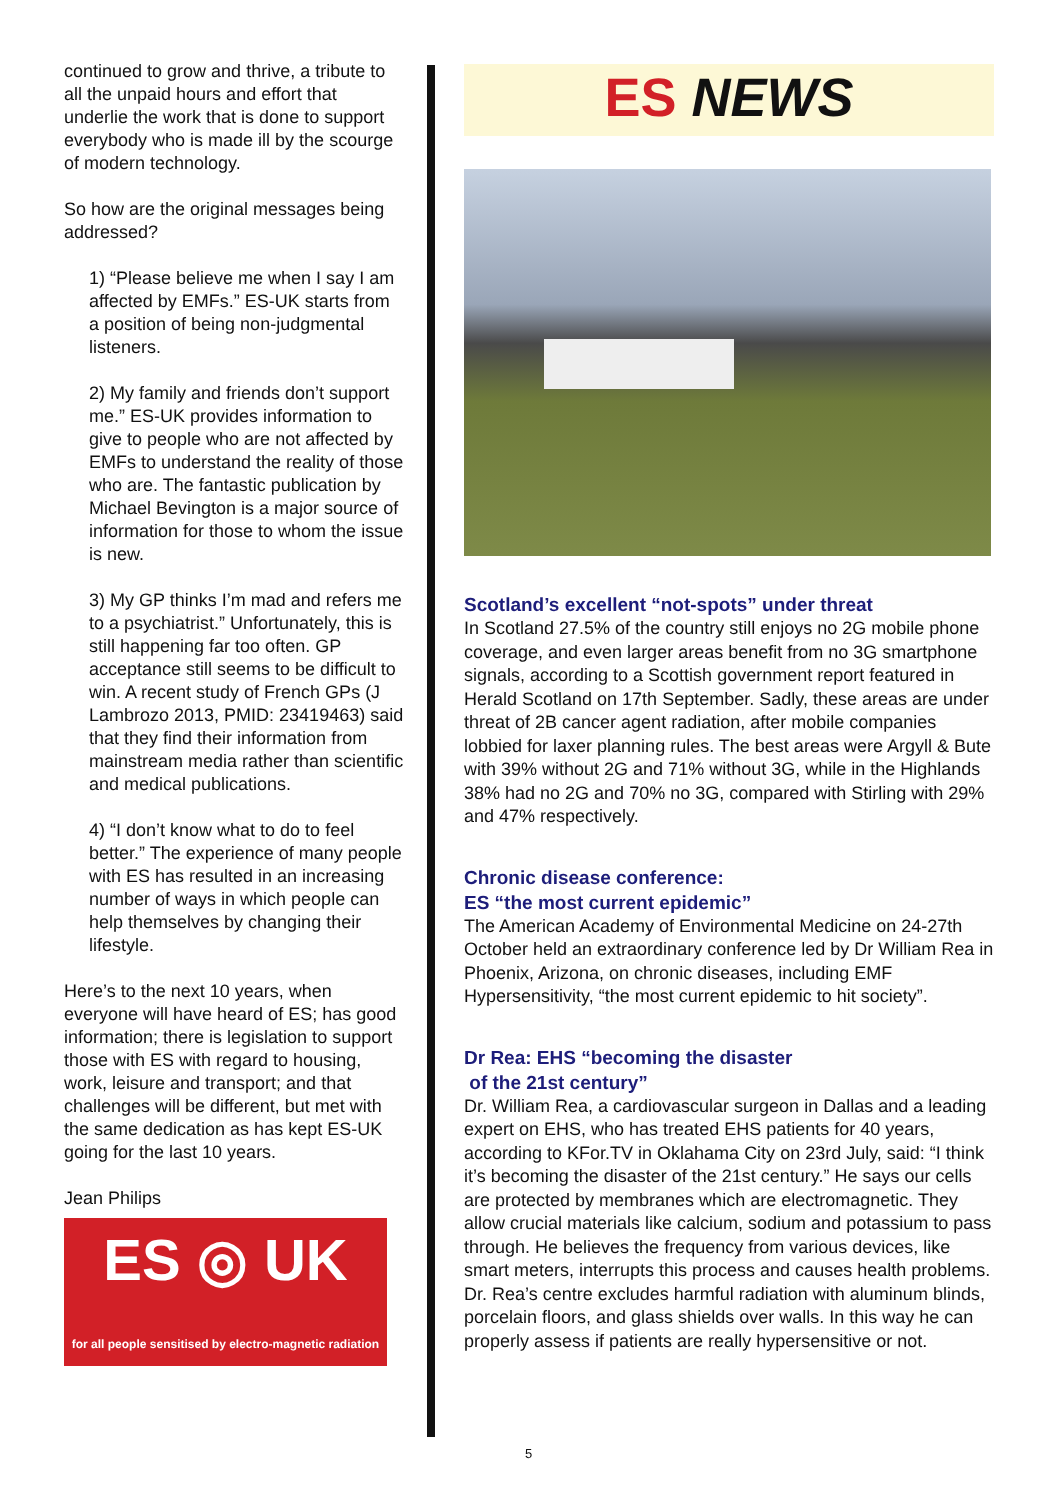continued to grow and thrive, a tribute to all the unpaid hours and effort that underlie the work that is done to support everybody who is made ill by the scourge of modern technology.
So how are the original messages being addressed?
1) “Please believe me when I say I am affected by EMFs.” ES-UK starts from a position of being non-judgmental listeners.
2) My family and friends don’t support me.” ES-UK provides information to give to people who are not affected by EMFs to understand the reality of those who are. The fantastic publication by Michael Bevington is a major source of information for those to whom the issue is new.
3) My GP thinks I’m mad and refers me to a psychiatrist.” Unfortunately, this is still happening far too often. GP acceptance still seems to be difficult to win. A recent study of French GPs (J Lambrozo 2013, PMID: 23419463) said that they find their information from mainstream media rather than scientific and medical publications.
4) “I don’t know what to do to feel better.” The experience of many people with ES has resulted in an increasing number of ways in which people can help themselves by changing their lifestyle.
Here’s to the next 10 years, when everyone will have heard of ES; has good information; there is legislation to support those with ES with regard to housing, work, leisure and transport; and that challenges will be different, but met with the same dedication as has kept ES-UK going for the last 10 years.
Jean Philips
ES ◎ UK
for all people sensitised by electro-magnetic radiation
ES NEWS
Scotland’s excellent “not-spots” under threat
In Scotland 27.5% of the country still enjoys no 2G mobile phone coverage, and even larger areas benefit from no 3G smartphone signals, according to a Scottish government report featured in Herald Scotland on 17th September. Sadly, these areas are under threat of 2B cancer agent radiation, after mobile companies lobbied for laxer planning rules. The best areas were Argyll & Bute with 39% without 2G and 71% without 3G, while in the Highlands 38% had no 2G and 70% no 3G, compared with Stirling with 29% and 47% respectively.
Chronic disease conference:
ES “the most current epidemic”
The American Academy of Environmental Medicine on 24-27th October held an extraordinary conference led by Dr William Rea in Phoenix, Arizona, on chronic diseases, including EMF Hypersensitivity, “the most current epidemic to hit society”.
Dr Rea: EHS “becoming the disaster
of the 21st century”
Dr. William Rea, a cardiovascular surgeon in Dallas and a leading expert on EHS, who has treated EHS patients for 40 years, according to KFor.TV in Oklahama City on 23rd July, said: “I think it’s becoming the disaster of the 21st century.” He says our cells are protected by membranes which are electromagnetic. They allow crucial materials like calcium, sodium and potassium to pass through. He believes the frequency from various devices, like smart meters, interrupts this process and causes health problems. Dr. Rea’s centre excludes harmful radiation with aluminum blinds, porcelain floors, and glass shields over walls. In this way he can properly assess if patients are really hypersensitive or not.
5